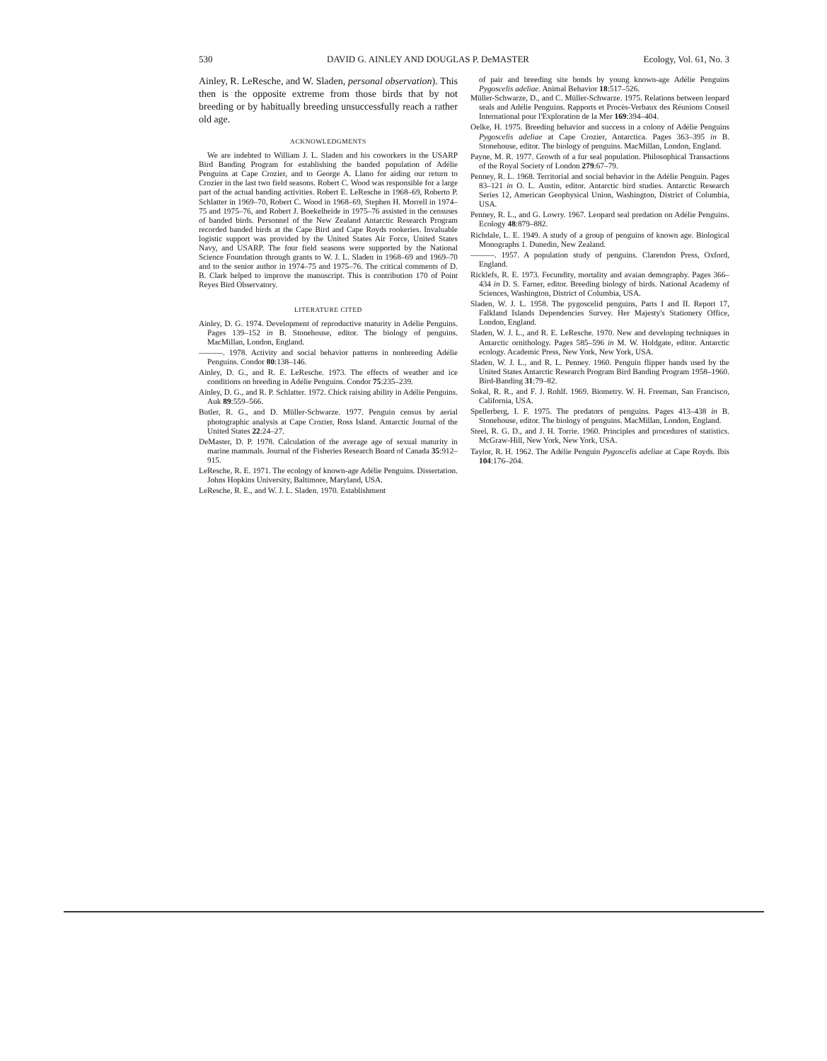530 DAVID G. AINLEY AND DOUGLAS P. DeMASTER Ecology, Vol. 61, No. 3
Ainley, R. LeResche, and W. Sladen, personal observation). This then is the opposite extreme from those birds that by not breeding or by habitually breeding unsuccessfully reach a rather old age.
ACKNOWLEDGMENTS
We are indebted to William J. L. Sladen and his coworkers in the USARP Bird Banding Program for establishing the banded population of Adélie Penguins at Cape Crozier, and to George A. Llano for aiding our return to Crozier in the last two field seasons. Robert C. Wood was responsible for a large part of the actual banding activities. Robert E. LeResche in 1968–69, Roberto P. Schlatter in 1969–70, Robert C. Wood in 1968–69, Stephen H. Morrell in 1974–75 and 1975–76, and Robert J. Boekelheide in 1975–76 assisted in the censuses of banded birds. Personnel of the New Zealand Antarctic Research Program recorded banded birds at the Cape Bird and Cape Royds rookeries. Invaluable logistic support was provided by the United States Air Force, United States Navy, and USARP. The four field seasons were supported by the National Science Foundation through grants to W. J. L. Sladen in 1968–69 and 1969–70 and to the senior author in 1974–75 and 1975–76. The critical comments of D. B. Clark helped to improve the manuscript. This is contribution 170 of Point Reyes Bird Observatory.
LITERATURE CITED
Ainley, D. G. 1974. Development of reproductive maturity in Adélie Penguins. Pages 139–152 in B. Stonehouse, editor. The biology of penguins. MacMillan, London, England.
———. 1978. Activity and social behavior patterns in nonbreeding Adélie Penguins. Condor 80:138–146.
Ainley, D. G., and R. E. LeResche. 1973. The effects of weather and ice conditions on breeding in Adélie Penguins. Condor 75:235–239.
Ainley, D. G., and R. P. Schlatter. 1972. Chick raising ability in Adélie Penguins. Auk 89:559–566.
Butler, R. G., and D. Müller-Schwarze. 1977. Penguin census by aerial photographic analysis at Cape Crozier, Ross Island. Antarctic Journal of the United States 22:24–27.
DeMaster, D. P. 1978. Calculation of the average age of sexual maturity in marine mammals. Journal of the Fisheries Research Board of Canada 35:912–915.
LeResche, R. E. 1971. The ecology of known-age Adélie Penguins. Dissertation. Johns Hopkins University, Baltimore, Maryland, USA.
LeResche, R. E., and W. J. L. Sladen. 1970. Establishment
of pair and breeding site bonds by young known-age Adélie Penguins Pygoscelis adeliae. Animal Behavior 18:517–526.
Müller-Schwarze, D., and C. Müller-Schwarze. 1975. Relations between leopard seals and Adélie Penguins. Rapports et Procès-Verbaux des Réunions Conseil International pour l'Exploration de la Mer 169:394–404.
Oelke, H. 1975. Breeding behavior and success in a colony of Adélie Penguins Pygoscelis adeliae at Cape Crozier, Antarctica. Pages 363–395 in B. Stonehouse, editor. The biology of penguins. MacMillan, London, England.
Payne, M. R. 1977. Growth of a fur seal population. Philosophical Transactions of the Royal Society of London 279:67–79.
Penney, R. L. 1968. Territorial and social behavior in the Adélie Penguin. Pages 83–121 in O. L. Austin, editor. Antarctic bird studies. Antarctic Research Series 12, American Geophysical Union, Washington, District of Columbia, USA.
Penney, R. L., and G. Lowry. 1967. Leopard seal predation on Adélie Penguins. Ecology 48:879–882.
Richdale, L. E. 1949. A study of a group of penguins of known age. Biological Monographs 1. Dunedin, New Zealand.
———. 1957. A population study of penguins. Clarendon Press, Oxford, England.
Ricklefs, R. E. 1973. Fecundity, mortality and avaian demography. Pages 366–434 in D. S. Farner, editor. Breeding biology of birds. National Academy of Sciences, Washington, District of Columbia, USA.
Sladen, W. J. L. 1958. The pygoscelid penguins, Parts I and II. Report 17, Falkland Islands Dependencies Survey. Her Majesty's Stationery Office, London, England.
Sladen, W. J. L., and R. E. LeResche. 1970. New and developing techniques in Antarctic ornithology. Pages 585–596 in M. W. Holdgate, editor. Antarctic ecology. Academic Press, New York, New York, USA.
Sladen, W. J. L., and R. L. Penney. 1960. Penguin flipper bands used by the United States Antarctic Research Program Bird Banding Program 1958–1960. Bird-Banding 31:79–82.
Sokal, R. R., and F. J. Rohlf. 1969. Biometry. W. H. Freeman, San Francisco, California, USA.
Spellerberg, I. F. 1975. The predators of penguins. Pages 413–438 in B. Stonehouse, editor. The biology of penguins. MacMillan, London, England.
Steel, R. G. D., and J. H. Torrie. 1960. Principles and procedures of statistics. McGraw-Hill, New York, New York, USA.
Taylor, R. H. 1962. The Adélie Penguin Pygoscelis adeliae at Cape Royds. Ibis 104:176–204.